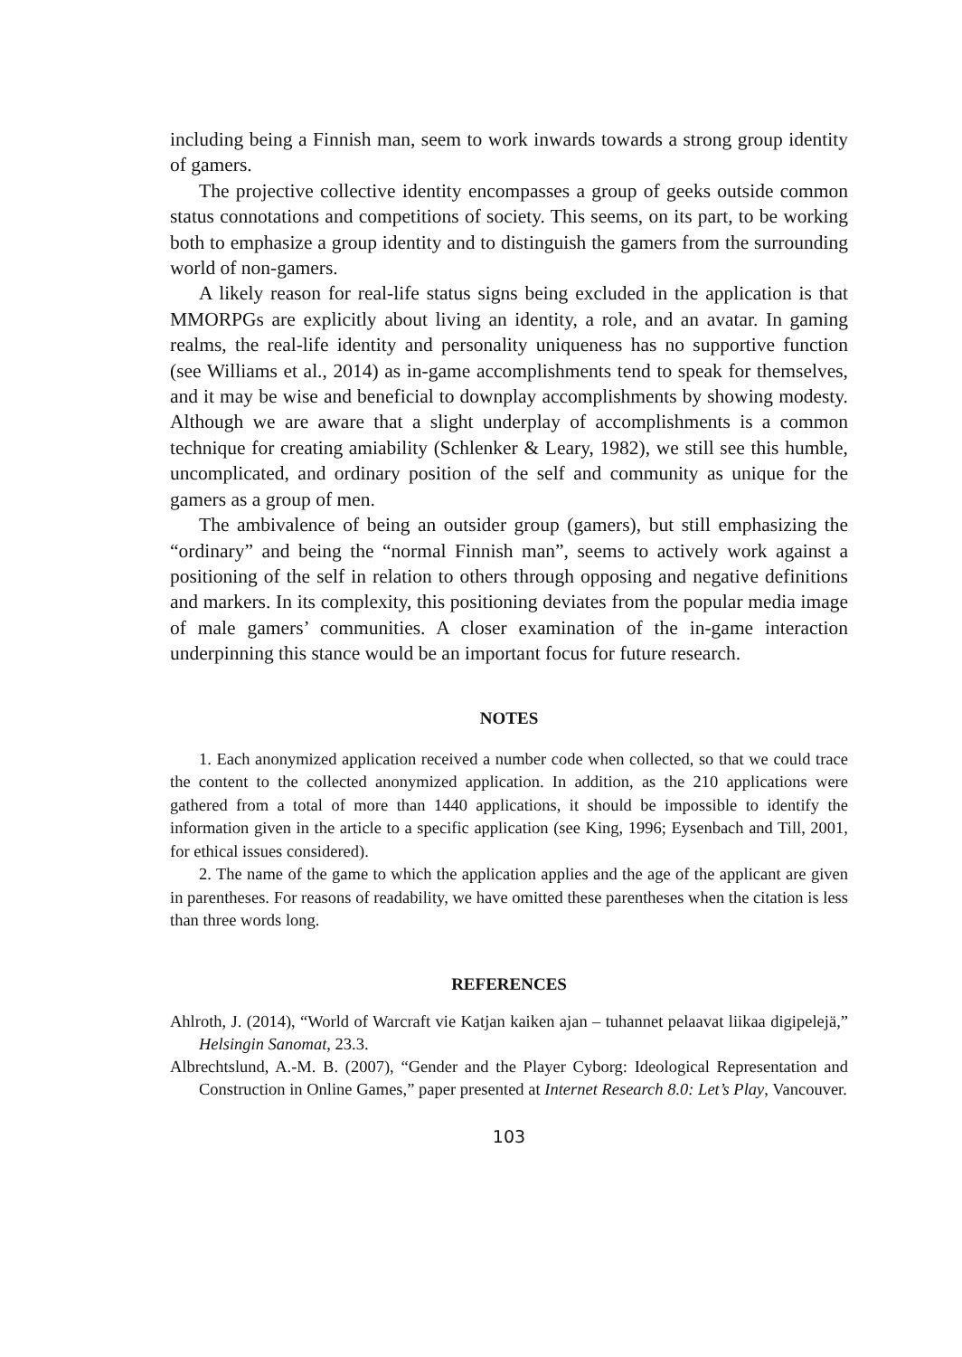including being a Finnish man, seem to work inwards towards a strong group identity of gamers.
The projective collective identity encompasses a group of geeks outside common status connotations and competitions of society. This seems, on its part, to be working both to emphasize a group identity and to distinguish the gamers from the surrounding world of non-gamers.
A likely reason for real-life status signs being excluded in the application is that MMORPGs are explicitly about living an identity, a role, and an avatar. In gaming realms, the real-life identity and personality uniqueness has no supportive function (see Williams et al., 2014) as in-game accomplishments tend to speak for themselves, and it may be wise and beneficial to downplay accomplishments by showing modesty. Although we are aware that a slight underplay of accomplishments is a common technique for creating amiability (Schlenker & Leary, 1982), we still see this humble, uncomplicated, and ordinary position of the self and community as unique for the gamers as a group of men.
The ambivalence of being an outsider group (gamers), but still emphasizing the “ordinary” and being the “normal Finnish man”, seems to actively work against a positioning of the self in relation to others through opposing and negative definitions and markers. In its complexity, this positioning deviates from the popular media image of male gamers’ communities. A closer examination of the in-game interaction underpinning this stance would be an important focus for future research.
NOTES
1. Each anonymized application received a number code when collected, so that we could trace the content to the collected anonymized application. In addition, as the 210 applications were gathered from a total of more than 1440 applications, it should be impossible to identify the information given in the article to a specific application (see King, 1996; Eysenbach and Till, 2001, for ethical issues considered).
2. The name of the game to which the application applies and the age of the applicant are given in parentheses. For reasons of readability, we have omitted these parentheses when the citation is less than three words long.
REFERENCES
Ahlroth, J. (2014), “World of Warcraft vie Katjan kaiken ajan – tuhannet pelaavat liikaa digipelejä,” Helsingin Sanomat, 23.3.
Albrechtslund, A.-M. B. (2007), “Gender and the Player Cyborg: Ideological Representation and Construction in Online Games,” paper presented at Internet Research 8.0: Let’s Play, Vancouver.
103